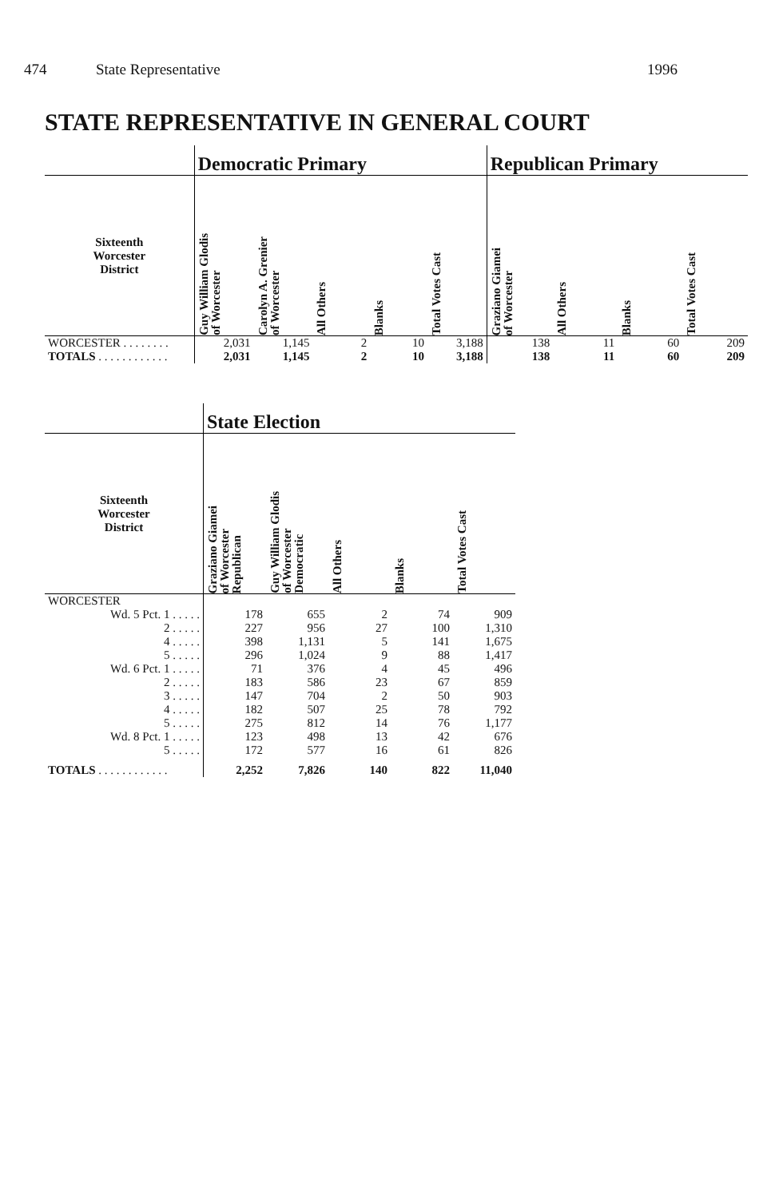474 State Representative 1996
STATE REPRESENTATIVE IN GENERAL COURT
| | Democratic Primary | | | | | Republican Primary | | | |
| --- | --- | --- | --- | --- | --- | --- | --- | --- | --- |
| Sixteenth Worcester District | Guy William Glodis of Worcester | Carolyn A. Grenier of Worcester | All Others | Blanks | Total Votes Cast | Graziano Giamei of Worcester | All Others | Blanks | Total Votes Cast |
| WORCESTER . . . . . . . . | 2,031 | 1,145 | 2 | 10 | 3,188 | 138 | 11 | 60 | 209 |
| TOTALS . . . . . . . . . . . . | 2,031 | 1,145 | 2 | 10 | 3,188 | 138 | 11 | 60 | 209 |
| | State Election | | | | |
| --- | --- | --- | --- | --- | --- |
| Sixteenth Worcester District | Graziano Giamei of Worcester Republican | Guy William Glodis of Worcester Democratic | All Others | Blanks | Total Votes Cast |
| WORCESTER | | | | | |
| Wd. 5 Pct. 1 . . . . . | 178 | 655 | 2 | 74 | 909 |
| 2 . . . . . | 227 | 956 | 27 | 100 | 1,310 |
| 4 . . . . . | 398 | 1,131 | 5 | 141 | 1,675 |
| 5 . . . . . | 296 | 1,024 | 9 | 88 | 1,417 |
| Wd. 6 Pct. 1 . . . . . | 71 | 376 | 4 | 45 | 496 |
| 2 . . . . . | 183 | 586 | 23 | 67 | 859 |
| 3 . . . . . | 147 | 704 | 2 | 50 | 903 |
| 4 . . . . . | 182 | 507 | 25 | 78 | 792 |
| 5 . . . . . | 275 | 812 | 14 | 76 | 1,177 |
| Wd. 8 Pct. 1 . . . . . | 123 | 498 | 13 | 42 | 676 |
| 5 . . . . . | 172 | 577 | 16 | 61 | 826 |
| TOTALS . . . . . . . . . . . . | 2,252 | 7,826 | 140 | 822 | 11,040 |